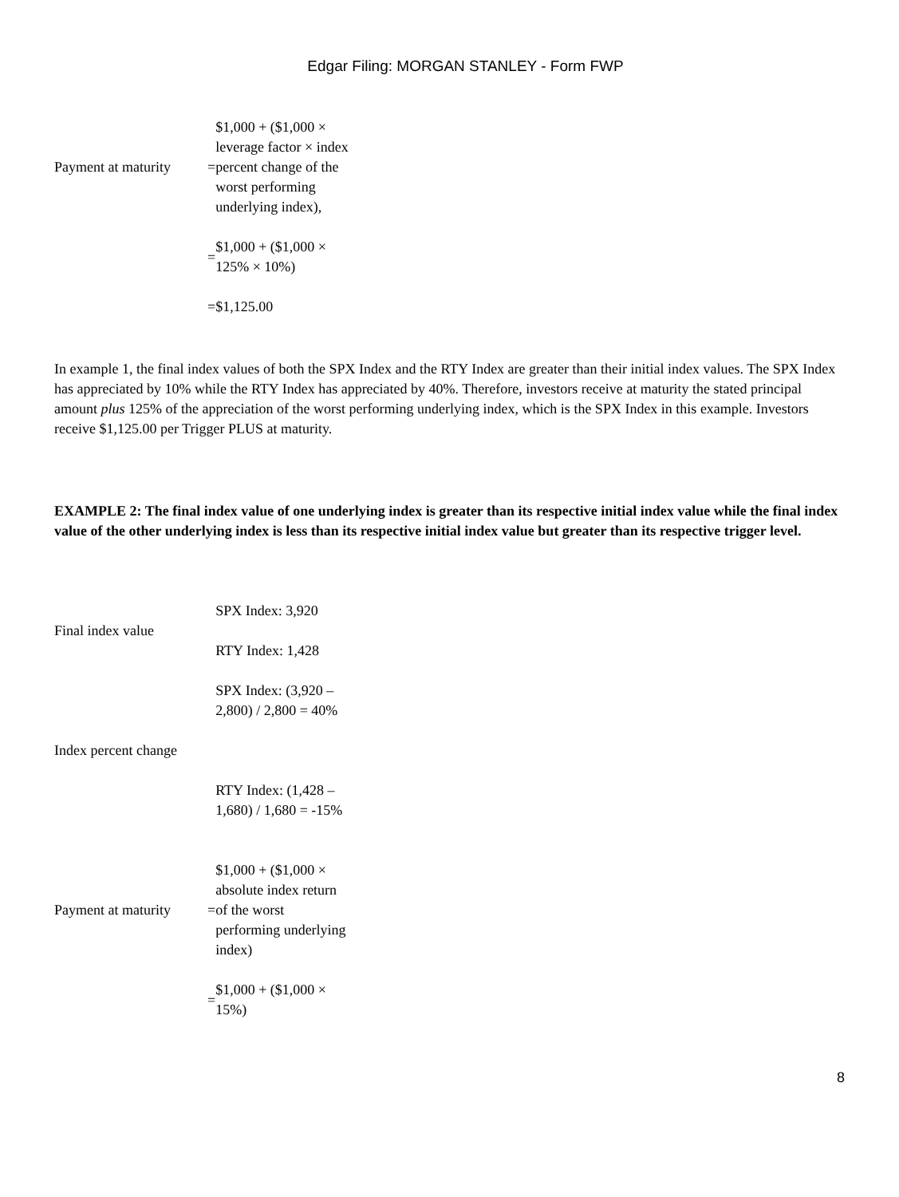Edgar Filing: MORGAN STANLEY - Form FWP
| Payment at maturity | = | $1,000 + ($1,000 × leverage factor × index percent change of the worst performing underlying index), |
| | = | $1,000 + ($1,000 × 125% × 10%) |
| | = | $1,125.00 |
In example 1, the final index values of both the SPX Index and the RTY Index are greater than their initial index values. The SPX Index has appreciated by 10% while the RTY Index has appreciated by 40%. Therefore, investors receive at maturity the stated principal amount plus 125% of the appreciation of the worst performing underlying index, which is the SPX Index in this example. Investors receive $1,125.00 per Trigger PLUS at maturity.
EXAMPLE 2: The final index value of one underlying index is greater than its respective initial index value while the final index value of the other underlying index is less than its respective initial index value but greater than its respective trigger level.
| Final index value | | SPX Index: 3,920 RTY Index: 1,428 |
| Index percent change | | SPX Index: (3,920 – 2,800) / 2,800 = 40% RTY Index: (1,428 – 1,680) / 1,680 = -15% |
| Payment at maturity | = | $1,000 + ($1,000 × absolute index return of the worst performing underlying index) |
| | = | $1,000 + ($1,000 × 15%) |
8